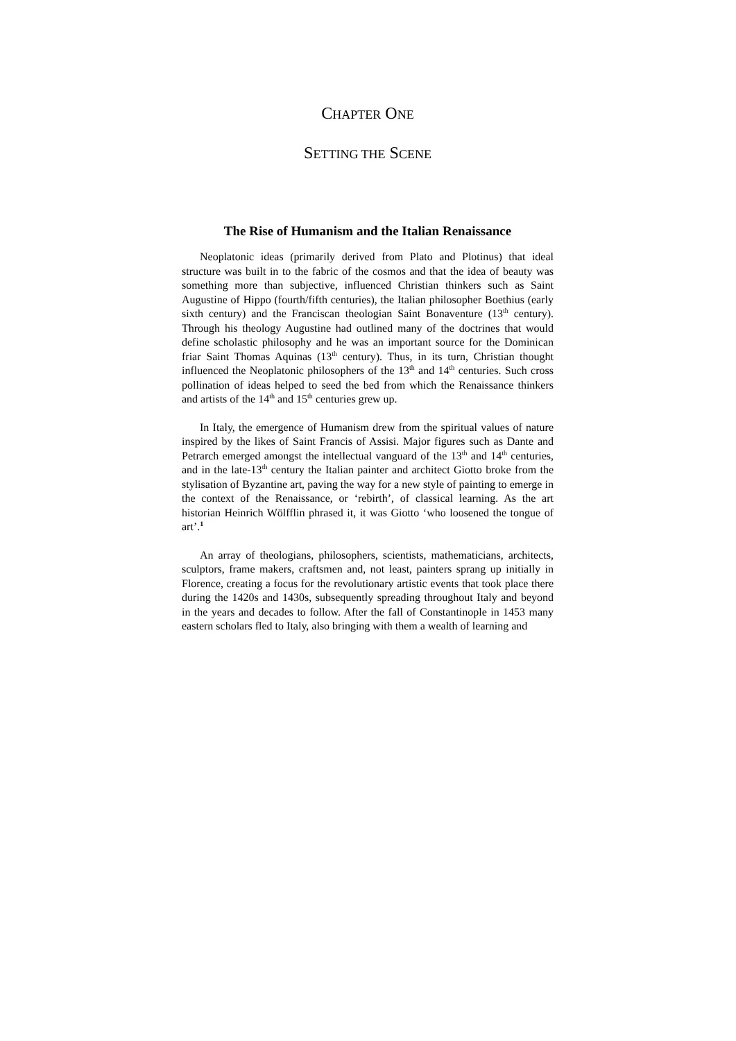CHAPTER ONE
SETTING THE SCENE
The Rise of Humanism and the Italian Renaissance
Neoplatonic ideas (primarily derived from Plato and Plotinus) that ideal structure was built in to the fabric of the cosmos and that the idea of beauty was something more than subjective, influenced Christian thinkers such as Saint Augustine of Hippo (fourth/fifth centuries), the Italian philosopher Boethius (early sixth century) and the Franciscan theologian Saint Bonaventure (13<sup>th</sup> century). Through his theology Augustine had outlined many of the doctrines that would define scholastic philosophy and he was an important source for the Dominican friar Saint Thomas Aquinas (13<sup>th</sup> century). Thus, in its turn, Christian thought influenced the Neoplatonic philosophers of the 13<sup>th</sup> and 14<sup>th</sup> centuries. Such cross pollination of ideas helped to seed the bed from which the Renaissance thinkers and artists of the 14<sup>th</sup> and 15<sup>th</sup> centuries grew up.
In Italy, the emergence of Humanism drew from the spiritual values of nature inspired by the likes of Saint Francis of Assisi. Major figures such as Dante and Petrarch emerged amongst the intellectual vanguard of the 13<sup>th</sup> and 14<sup>th</sup> centuries, and in the late-13<sup>th</sup> century the Italian painter and architect Giotto broke from the stylisation of Byzantine art, paving the way for a new style of painting to emerge in the context of the Renaissance, or ‘rebirth’, of classical learning. As the art historian Heinrich Wölfflin phrased it, it was Giotto ‘who loosened the tongue of art’.<sup>1</sup>
An array of theologians, philosophers, scientists, mathematicians, architects, sculptors, frame makers, craftsmen and, not least, painters sprang up initially in Florence, creating a focus for the revolutionary artistic events that took place there during the 1420s and 1430s, subsequently spreading throughout Italy and beyond in the years and decades to follow. After the fall of Constantinople in 1453 many eastern scholars fled to Italy, also bringing with them a wealth of learning and